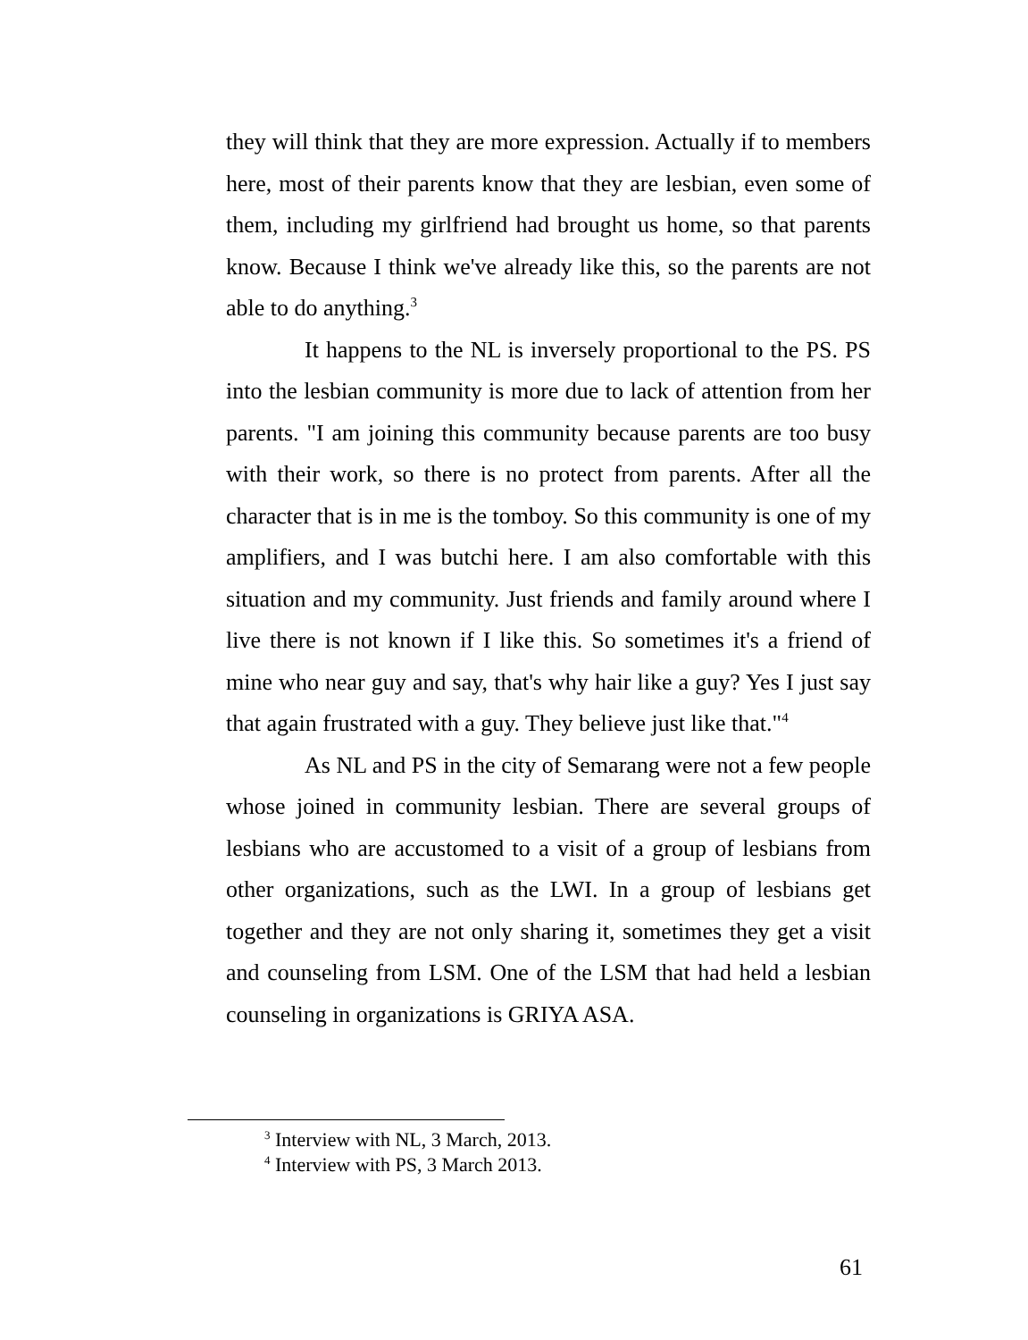they will think that they are more expression. Actually if to members here, most of their parents know that they are lesbian, even some of them, including my girlfriend had brought us home, so that parents know. Because I think we've already like this, so the parents are not able to do anything.<sup>3</sup>
It happens to the NL is inversely proportional to the PS. PS into the lesbian community is more due to lack of attention from her parents. "I am joining this community because parents are too busy with their work, so there is no protect from parents. After all the character that is in me is the tomboy. So this community is one of my amplifiers, and I was butchi here. I am also comfortable with this situation and my community. Just friends and family around where I live there is not known if I like this. So sometimes it's a friend of mine who near guy and say, that's why hair like a guy? Yes I just say that again frustrated with a guy. They believe just like that."<sup>4</sup>
As NL and PS in the city of Semarang were not a few people whose joined in community lesbian. There are several groups of lesbians who are accustomed to a visit of a group of lesbians from other organizations, such as the LWI. In a group of lesbians get together and they are not only sharing it, sometimes they get a visit and counseling from LSM. One of the LSM that had held a lesbian counseling in organizations is GRIYA ASA.
<sup>3</sup> Interview with NL, 3 March, 2013.
<sup>4</sup> Interview with PS, 3 March 2013.
61